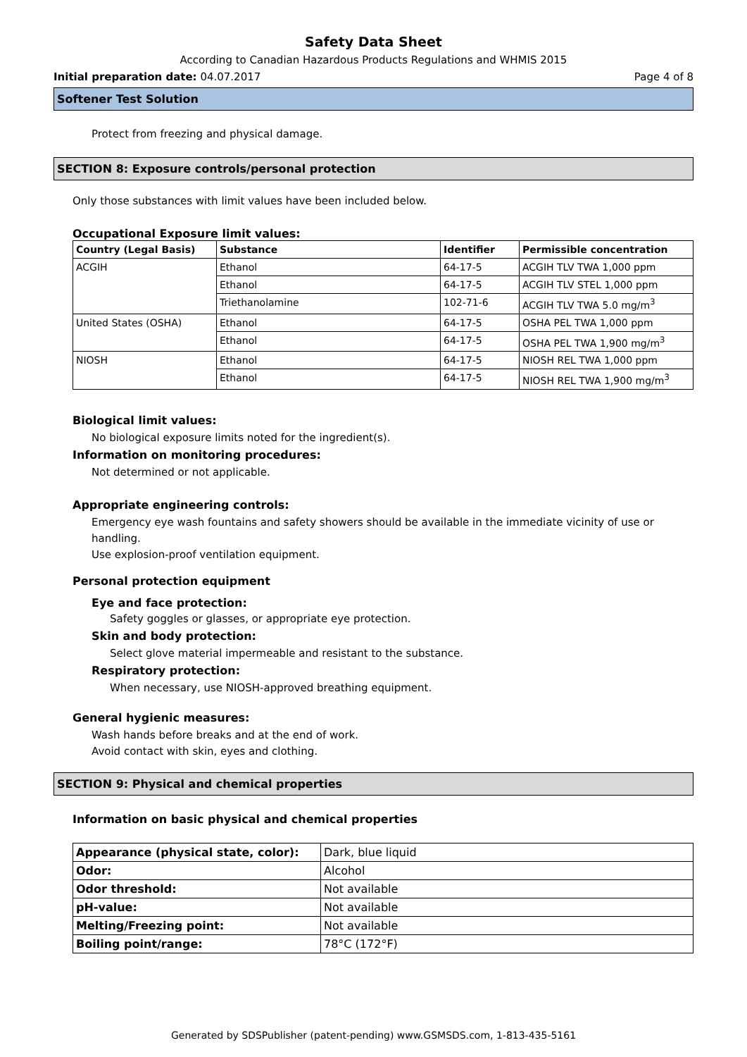Safety Data Sheet
According to Canadian Hazardous Products Regulations and WHMIS 2015
Initial preparation date: 04.07.2017 Page 4 of 8
Softener Test Solution
Protect from freezing and physical damage.
SECTION 8: Exposure controls/personal protection
Only those substances with limit values have been included below.
Occupational Exposure limit values:
| Country (Legal Basis) | Substance | Identifier | Permissible concentration |
| --- | --- | --- | --- |
| ACGIH | Ethanol | 64-17-5 | ACGIH TLV TWA 1,000 ppm |
| | Ethanol | 64-17-5 | ACGIH TLV STEL 1,000 ppm |
| | Triethanolamine | 102-71-6 | ACGIH TLV TWA 5.0 mg/m<sup>3</sup> |
| United States (OSHA) | Ethanol | 64-17-5 | OSHA PEL TWA 1,000 ppm |
| | Ethanol | 64-17-5 | OSHA PEL TWA 1,900 mg/m<sup>3</sup> |
| NIOSH | Ethanol | 64-17-5 | NIOSH REL TWA 1,000 ppm |
| | Ethanol | 64-17-5 | NIOSH REL TWA 1,900 mg/m<sup>3</sup> |
Biological limit values:
No biological exposure limits noted for the ingredient(s).
Information on monitoring procedures:
Not determined or not applicable.
Appropriate engineering controls:
Emergency eye wash fountains and safety showers should be available in the immediate vicinity of use or handling.
Use explosion-proof ventilation equipment.
Personal protection equipment
Eye and face protection:
Safety goggles or glasses, or appropriate eye protection.
Skin and body protection:
Select glove material impermeable and resistant to the substance.
Respiratory protection:
When necessary, use NIOSH-approved breathing equipment.
General hygienic measures:
Wash hands before breaks and at the end of work.
Avoid contact with skin, eyes and clothing.
SECTION 9: Physical and chemical properties
Information on basic physical and chemical properties
| Appearance (physical state, color): | Dark, blue liquid |
| Odor: | Alcohol |
| Odor threshold: | Not available |
| pH-value: | Not available |
| Melting/Freezing point: | Not available |
| Boiling point/range: | 78°C (172°F) |
Generated by SDSPublisher (patent-pending) www.GSMSDS.com, 1-813-435-5161